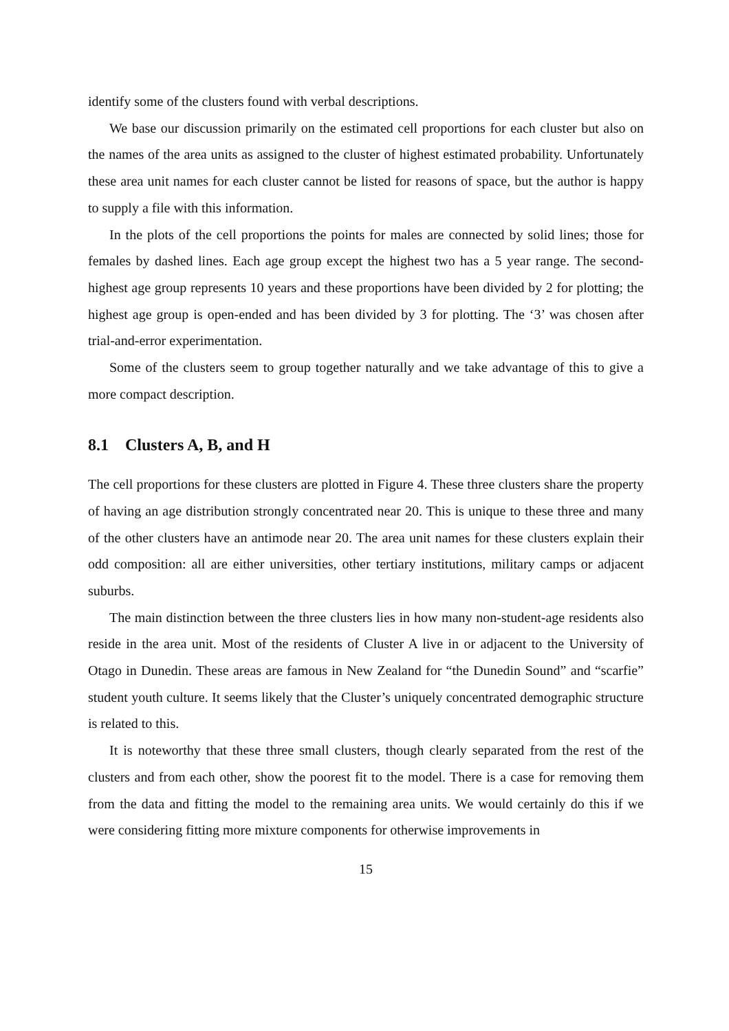identify some of the clusters found with verbal descriptions.
We base our discussion primarily on the estimated cell proportions for each cluster but also on the names of the area units as assigned to the cluster of highest estimated probability. Unfortunately these area unit names for each cluster cannot be listed for reasons of space, but the author is happy to supply a file with this information.
In the plots of the cell proportions the points for males are connected by solid lines; those for females by dashed lines. Each age group except the highest two has a 5 year range. The second-highest age group represents 10 years and these proportions have been divided by 2 for plotting; the highest age group is open-ended and has been divided by 3 for plotting. The ‘3’ was chosen after trial-and-error experimentation.
Some of the clusters seem to group together naturally and we take advantage of this to give a more compact description.
8.1 Clusters A, B, and H
The cell proportions for these clusters are plotted in Figure 4. These three clusters share the property of having an age distribution strongly concentrated near 20. This is unique to these three and many of the other clusters have an antimode near 20. The area unit names for these clusters explain their odd composition: all are either universities, other tertiary institutions, military camps or adjacent suburbs.
The main distinction between the three clusters lies in how many non-student-age residents also reside in the area unit. Most of the residents of Cluster A live in or adjacent to the University of Otago in Dunedin. These areas are famous in New Zealand for “the Dunedin Sound” and “scarfie” student youth culture. It seems likely that the Cluster’s uniquely concentrated demographic structure is related to this.
It is noteworthy that these three small clusters, though clearly separated from the rest of the clusters and from each other, show the poorest fit to the model. There is a case for removing them from the data and fitting the model to the remaining area units. We would certainly do this if we were considering fitting more mixture components for otherwise improvements in
15